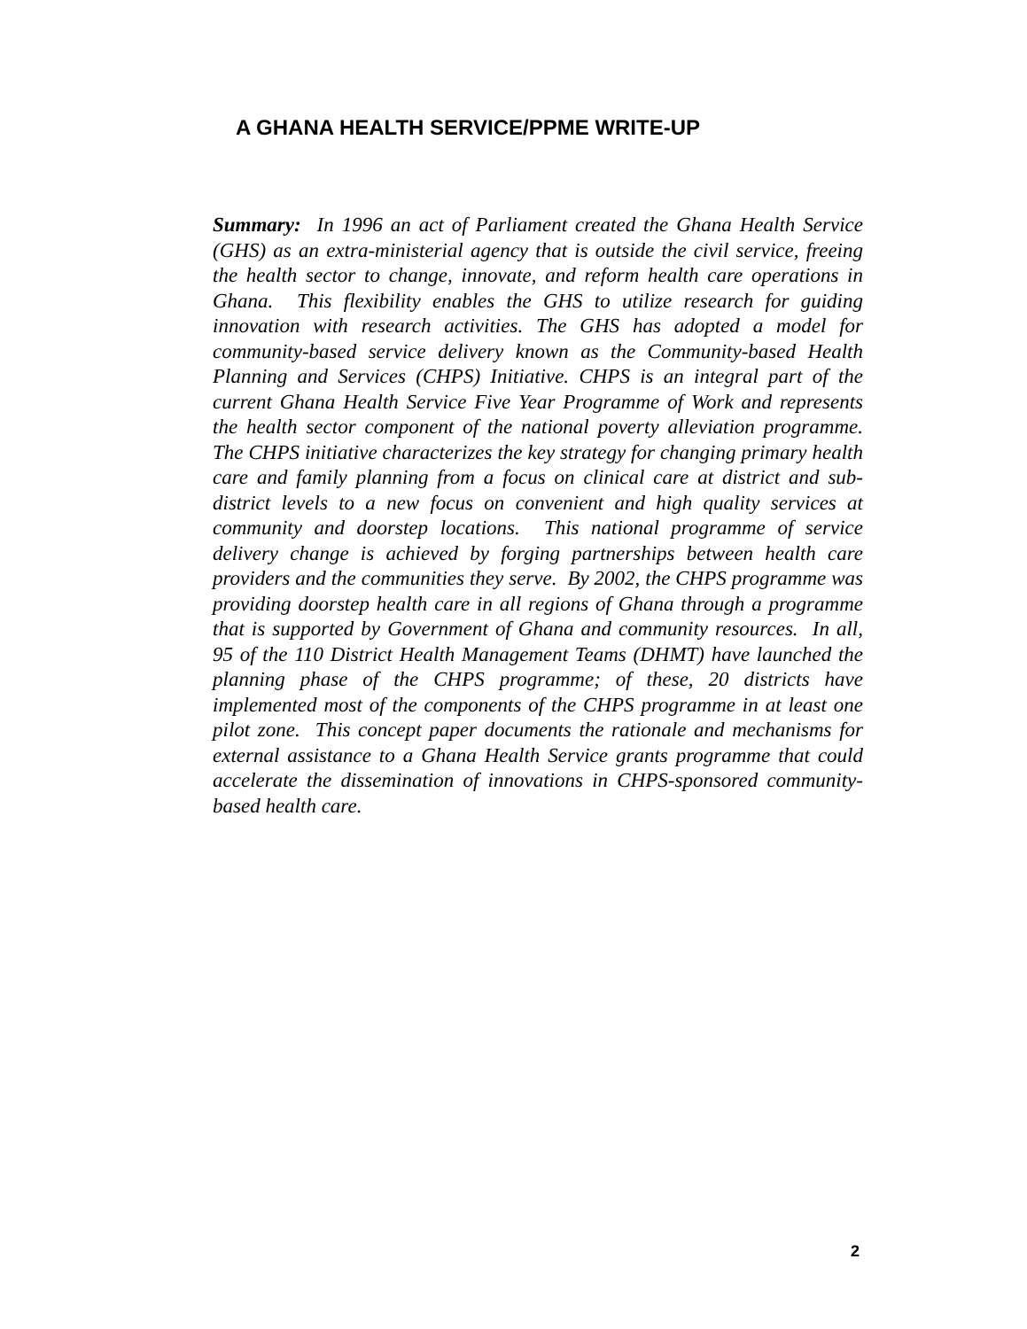A GHANA HEALTH SERVICE/PPME WRITE-UP
Summary: In 1996 an act of Parliament created the Ghana Health Service (GHS) as an extra-ministerial agency that is outside the civil service, freeing the health sector to change, innovate, and reform health care operations in Ghana. This flexibility enables the GHS to utilize research for guiding innovation with research activities. The GHS has adopted a model for community-based service delivery known as the Community-based Health Planning and Services (CHPS) Initiative. CHPS is an integral part of the current Ghana Health Service Five Year Programme of Work and represents the health sector component of the national poverty alleviation programme. The CHPS initiative characterizes the key strategy for changing primary health care and family planning from a focus on clinical care at district and sub-district levels to a new focus on convenient and high quality services at community and doorstep locations. This national programme of service delivery change is achieved by forging partnerships between health care providers and the communities they serve. By 2002, the CHPS programme was providing doorstep health care in all regions of Ghana through a programme that is supported by Government of Ghana and community resources. In all, 95 of the 110 District Health Management Teams (DHMT) have launched the planning phase of the CHPS programme; of these, 20 districts have implemented most of the components of the CHPS programme in at least one pilot zone. This concept paper documents the rationale and mechanisms for external assistance to a Ghana Health Service grants programme that could accelerate the dissemination of innovations in CHPS-sponsored community-based health care.
2